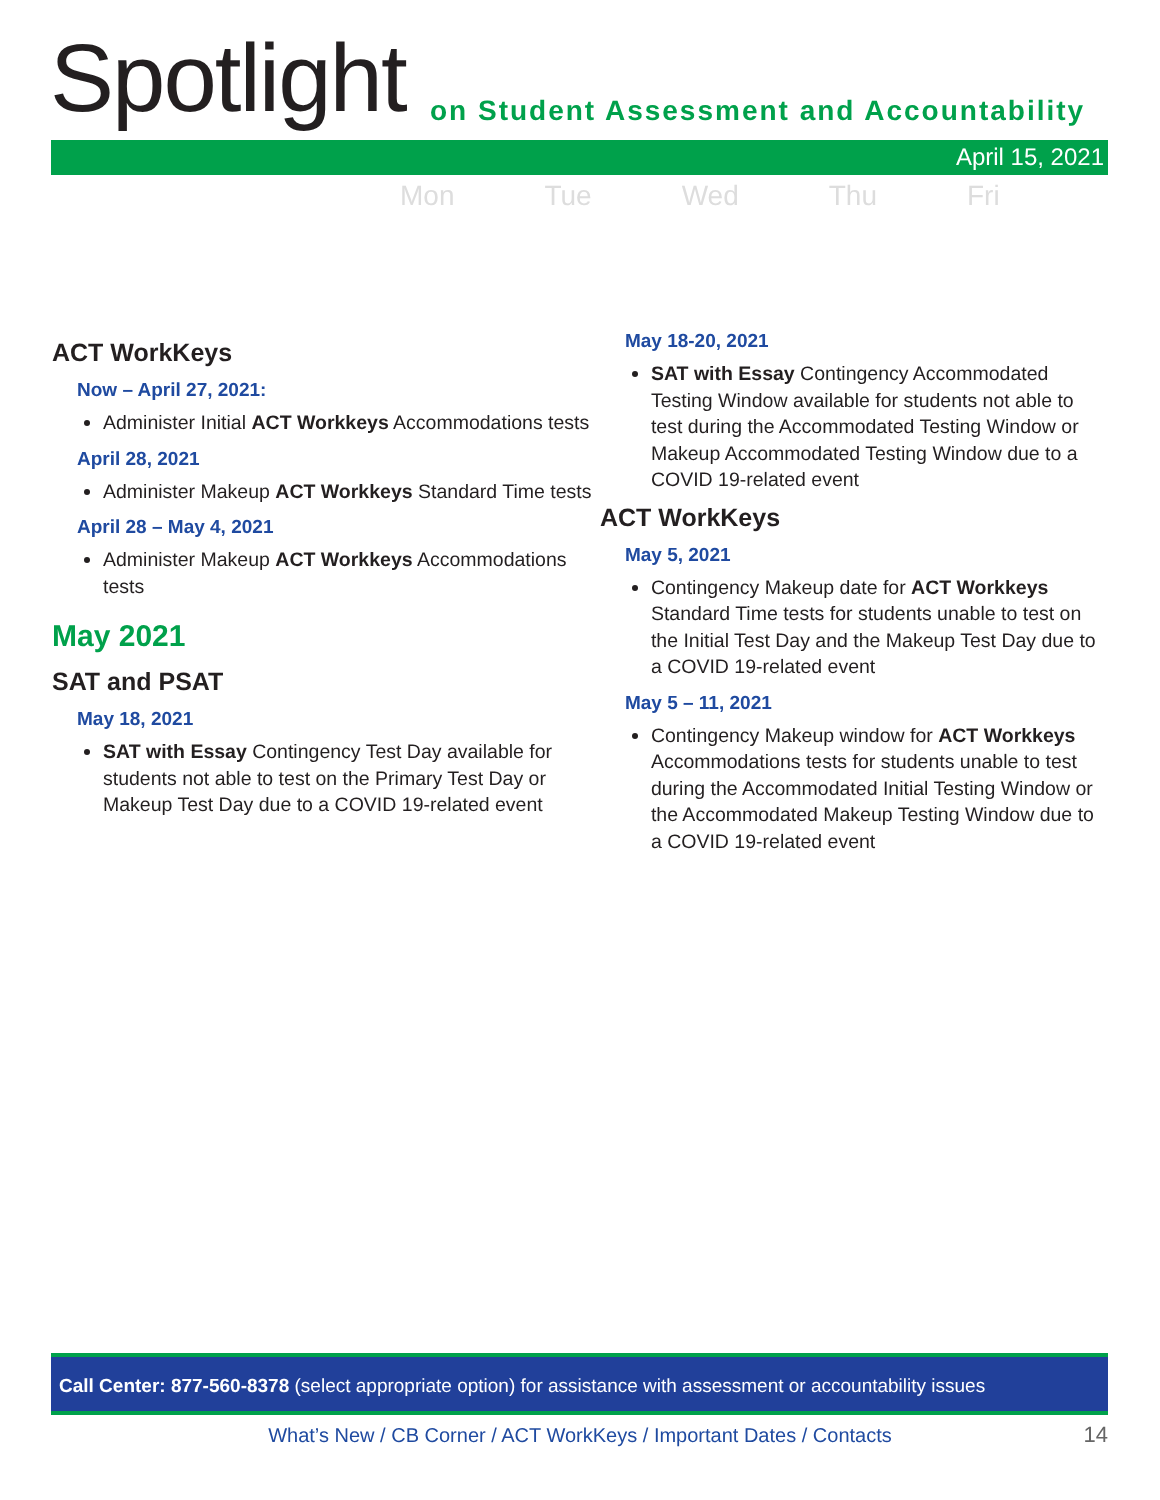Spotlight
on Student Assessment and Accountability
April 15, 2021
Mon Tue Wed Thu Fri
ACT WorkKeys
Now – April 27, 2021:
Administer Initial ACT Workkeys Accommodations tests
April 28, 2021
Administer Makeup ACT Workkeys Standard Time tests
April 28 – May 4, 2021
Administer Makeup ACT Workkeys Accommodations tests
May 2021
SAT and PSAT
May 18, 2021
SAT with Essay Contingency Test Day available for students not able to test on the Primary Test Day or Makeup Test Day due to a COVID 19-related event
May 18-20, 2021
SAT with Essay Contingency Accommodated Testing Window available for students not able to test during the Accommodated Testing Window or Makeup Accommodated Testing Window due to a COVID 19-related event
ACT WorkKeys
May 5, 2021
Contingency Makeup date for ACT Workkeys Standard Time tests for students unable to test on the Initial Test Day and the Makeup Test Day due to a COVID 19-related event
May 5 – 11, 2021
Contingency Makeup window for ACT Workkeys Accommodations tests for students unable to test during the Accommodated Initial Testing Window or the Accommodated Makeup Testing Window due to a COVID 19-related event
Call Center: 877-560-8378 (select appropriate option) for assistance with assessment or accountability issues
What’s New / CB Corner / ACT WorkKeys / Important Dates / Contacts 14